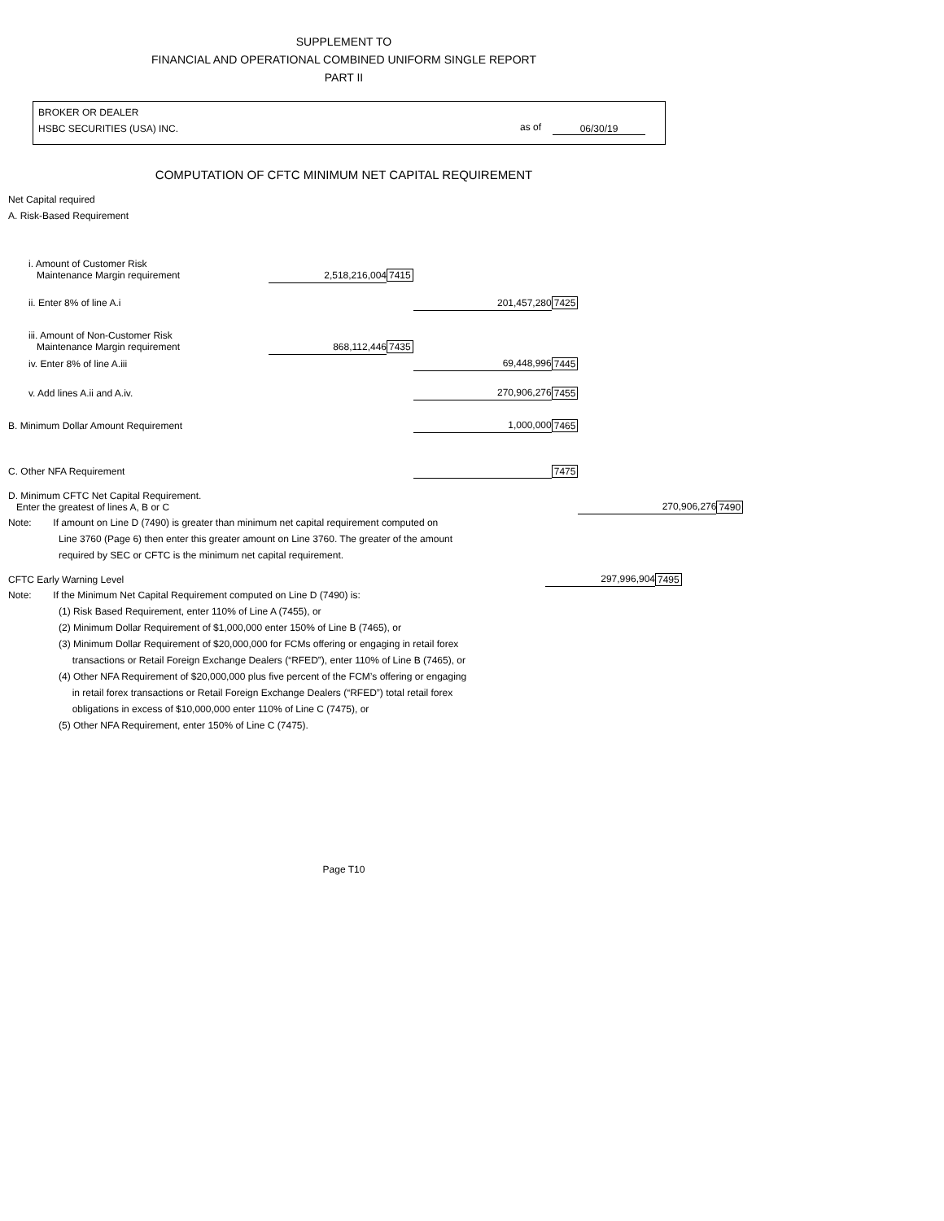SUPPLEMENT TO
FINANCIAL AND OPERATIONAL COMBINED UNIFORM SINGLE REPORT
PART II
BROKER OR DEALER
HSBC SECURITIES (USA) INC.
as of 06/30/19
COMPUTATION OF CFTC MINIMUM NET CAPITAL REQUIREMENT
Net Capital required
A. Risk-Based Requirement
| i. Amount of Customer Risk Maintenance Margin requirement | 2,518,216,004 | 7415 | | | | |
| ii. Enter 8% of line A.i | | | 201,457,280 | 7425 | | |
| iii. Amount of Non-Customer Risk Maintenance Margin requirement | 868,112,446 | 7435 | | | | |
| iv. Enter 8% of line A.iii | | | 69,448,996 | 7445 | | |
| v. Add lines A.ii and A.iv. | | | 270,906,276 | 7455 | | |
| B. Minimum Dollar Amount Requirement | | | 1,000,000 | 7465 | | |
| C. Other NFA Requirement | | | | 7475 | | |
| D. Minimum CFTC Net Capital Requirement. Enter the greatest of lines A, B or C | | | | | 270,906,276 | 7490 |
Note: If amount on Line D (7490) is greater than minimum net capital requirement computed on
Line 3760 (Page 6) then enter this greater amount on Line 3760. The greater of the amount
required by SEC or CFTC is the minimum net capital requirement.
| CFTC Early Warning Level | 297,996,904 | 7495 |
Note: If the Minimum Net Capital Requirement computed on Line D (7490) is:
(1) Risk Based Requirement, enter 110% of Line A (7455), or
(2) Minimum Dollar Requirement of $1,000,000 enter 150% of Line B (7465), or
(3) Minimum Dollar Requirement of $20,000,000 for FCMs offering or engaging in retail forex
transactions or Retail Foreign Exchange Dealers (“RFED”), enter 110% of Line B (7465), or
(4) Other NFA Requirement of $20,000,000 plus five percent of the FCM’s offering or engaging
in retail forex transactions or Retail Foreign Exchange Dealers (“RFED”) total retail forex
obligations in excess of $10,000,000 enter 110% of Line C (7475), or
(5) Other NFA Requirement, enter 150% of Line C (7475).
Page T10